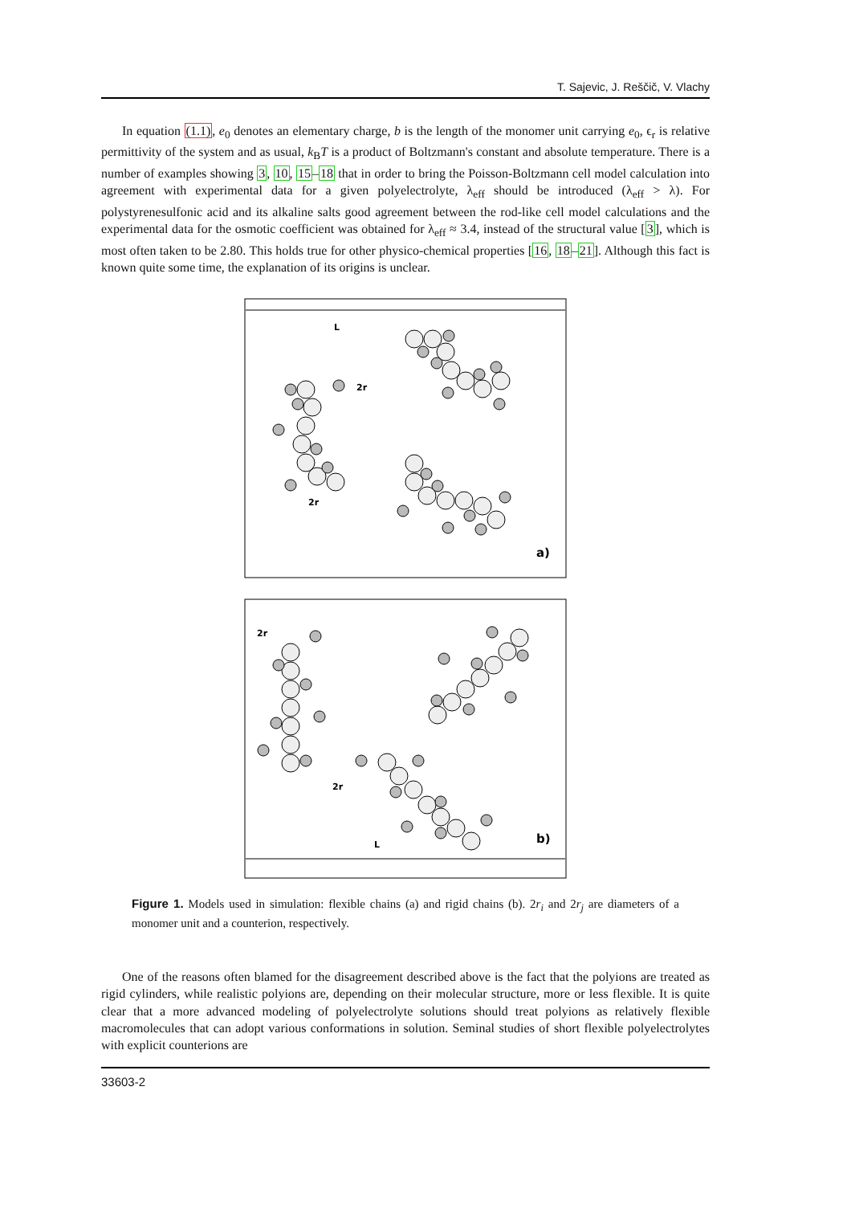T. Sajevic, J. Reščič, V. Vlachy
In equation (1.1), e<sub>0</sub> denotes an elementary charge, b is the length of the monomer unit carrying e<sub>0</sub>, ϵ<sub>r</sub> is relative permittivity of the system and as usual, k<sub>B</sub>T is a product of Boltzmann's constant and absolute temperature. There is a number of examples showing 3, 10, 15–18 that in order to bring the Poisson-Boltzmann cell model calculation into agreement with experimental data for a given polyelectrolyte, λ<sub>eff</sub> should be introduced (λ<sub>eff</sub> > λ). For polystyrenesulfonic acid and its alkaline salts good agreement between the rod-like cell model calculations and the experimental data for the osmotic coefficient was obtained for λ<sub>eff</sub> ≈ 3.4, instead of the structural value [3], which is most often taken to be 2.80. This holds true for other physico-chemical properties [16, 18–21]. Although this fact is known quite some time, the explanation of its origins is unclear.
L
2r
2r
a)
2r
2r
L
b)
Figure 1. Models used in simulation: flexible chains (a) and rigid chains (b). 2r<sub>i</sub> and 2r<sub>j</sub> are diameters of a monomer unit and a counterion, respectively.
One of the reasons often blamed for the disagreement described above is the fact that the polyions are treated as rigid cylinders, while realistic polyions are, depending on their molecular structure, more or less flexible. It is quite clear that a more advanced modeling of polyelectrolyte solutions should treat polyions as relatively flexible macromolecules that can adopt various conformations in solution. Seminal studies of short flexible polyelectrolytes with explicit counterions are
33603-2